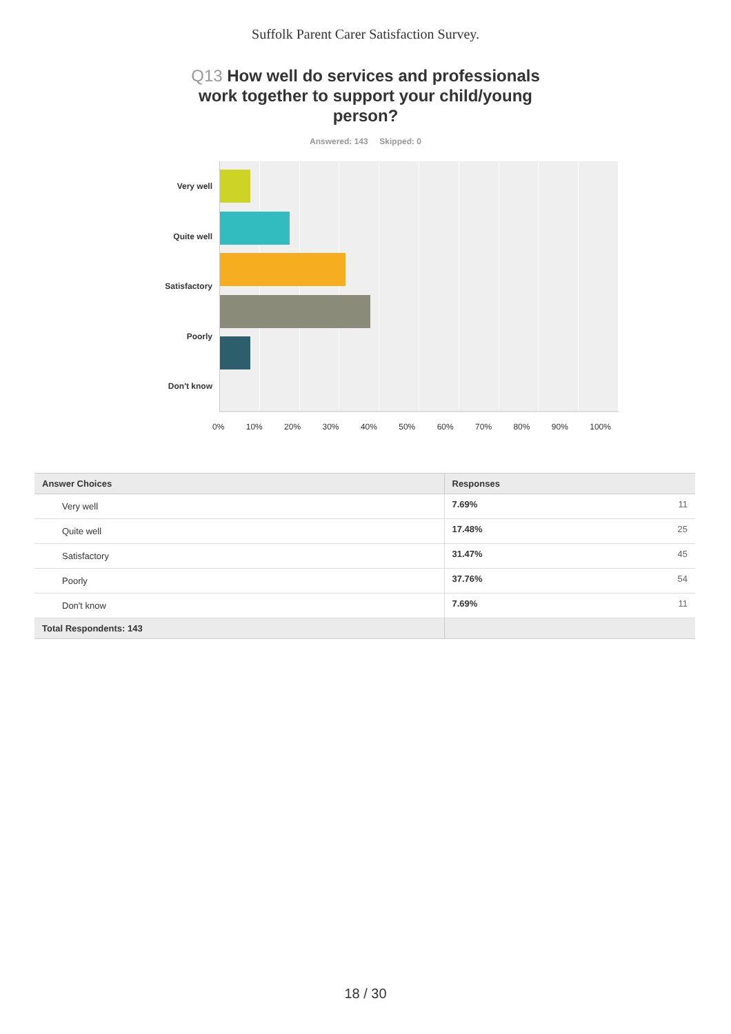Suffolk Parent Carer Satisfaction Survey.
Q13 How well do services and professionals work together to support your child/young person?
Answered: 143 Skipped: 0
Very well
Quite well
Satisfactory
Poorly
Don't know
0% 10% 20% 30% 40% 50% 60% 70% 80% 90% 100%
| Answer Choices | Responses | |
| --- | --- | --- |
| Very well | 7.69% | 11 |
| Quite well | 17.48% | 25 |
| Satisfactory | 31.47% | 45 |
| Poorly | 37.76% | 54 |
| Don't know | 7.69% | 11 |
| Total Respondents: 143 | | |
18 / 30